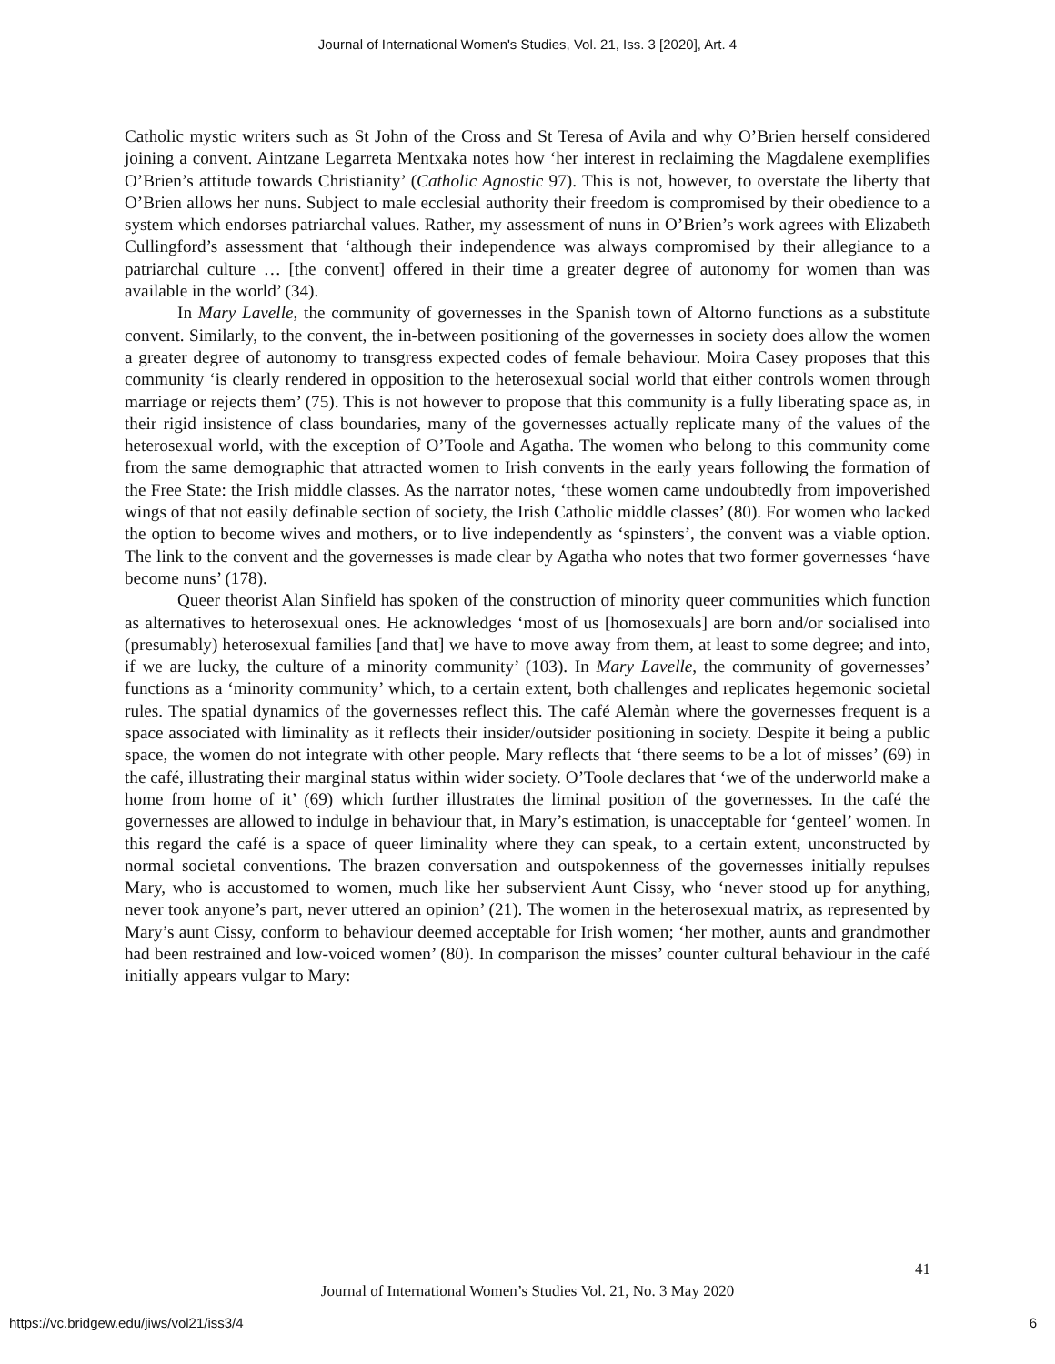Journal of International Women's Studies, Vol. 21, Iss. 3 [2020], Art. 4
Catholic mystic writers such as St John of the Cross and St Teresa of Avila and why O’Brien herself considered joining a convent. Aintzane Legarreta Mentxaka notes how ‘her interest in reclaiming the Magdalene exemplifies O’Brien’s attitude towards Christianity’ (Catholic Agnostic 97). This is not, however, to overstate the liberty that O’Brien allows her nuns. Subject to male ecclesial authority their freedom is compromised by their obedience to a system which endorses patriarchal values. Rather, my assessment of nuns in O’Brien’s work agrees with Elizabeth Cullingford’s assessment that ‘although their independence was always compromised by their allegiance to a patriarchal culture … [the convent] offered in their time a greater degree of autonomy for women than was available in the world’ (34).
In Mary Lavelle, the community of governesses in the Spanish town of Altorno functions as a substitute convent. Similarly, to the convent, the in-between positioning of the governesses in society does allow the women a greater degree of autonomy to transgress expected codes of female behaviour. Moira Casey proposes that this community ‘is clearly rendered in opposition to the heterosexual social world that either controls women through marriage or rejects them’ (75). This is not however to propose that this community is a fully liberating space as, in their rigid insistence of class boundaries, many of the governesses actually replicate many of the values of the heterosexual world, with the exception of O’Toole and Agatha. The women who belong to this community come from the same demographic that attracted women to Irish convents in the early years following the formation of the Free State: the Irish middle classes. As the narrator notes, ‘these women came undoubtedly from impoverished wings of that not easily definable section of society, the Irish Catholic middle classes’ (80). For women who lacked the option to become wives and mothers, or to live independently as ‘spinsters’, the convent was a viable option. The link to the convent and the governesses is made clear by Agatha who notes that two former governesses ‘have become nuns’ (178).
Queer theorist Alan Sinfield has spoken of the construction of minority queer communities which function as alternatives to heterosexual ones. He acknowledges ‘most of us [homosexuals] are born and/or socialised into (presumably) heterosexual families [and that] we have to move away from them, at least to some degree; and into, if we are lucky, the culture of a minority community’ (103). In Mary Lavelle, the community of governesses’ functions as a ‘minority community’ which, to a certain extent, both challenges and replicates hegemonic societal rules. The spatial dynamics of the governesses reflect this. The café Alemàn where the governesses frequent is a space associated with liminality as it reflects their insider/outsider positioning in society. Despite it being a public space, the women do not integrate with other people. Mary reflects that ‘there seems to be a lot of misses’ (69) in the café, illustrating their marginal status within wider society. O’Toole declares that ‘we of the underworld make a home from home of it’ (69) which further illustrates the liminal position of the governesses. In the café the governesses are allowed to indulge in behaviour that, in Mary’s estimation, is unacceptable for ‘genteel’ women. In this regard the café is a space of queer liminality where they can speak, to a certain extent, unconstructed by normal societal conventions. The brazen conversation and outspokenness of the governesses initially repulses Mary, who is accustomed to women, much like her subservient Aunt Cissy, who ‘never stood up for anything, never took anyone’s part, never uttered an opinion’ (21). The women in the heterosexual matrix, as represented by Mary’s aunt Cissy, conform to behaviour deemed acceptable for Irish women; ‘her mother, aunts and grandmother had been restrained and low-voiced women’ (80). In comparison the misses’ counter cultural behaviour in the café initially appears vulgar to Mary:
41
Journal of International Women’s Studies Vol. 21, No. 3 May 2020
https://vc.bridgew.edu/jiws/vol21/iss3/4
6